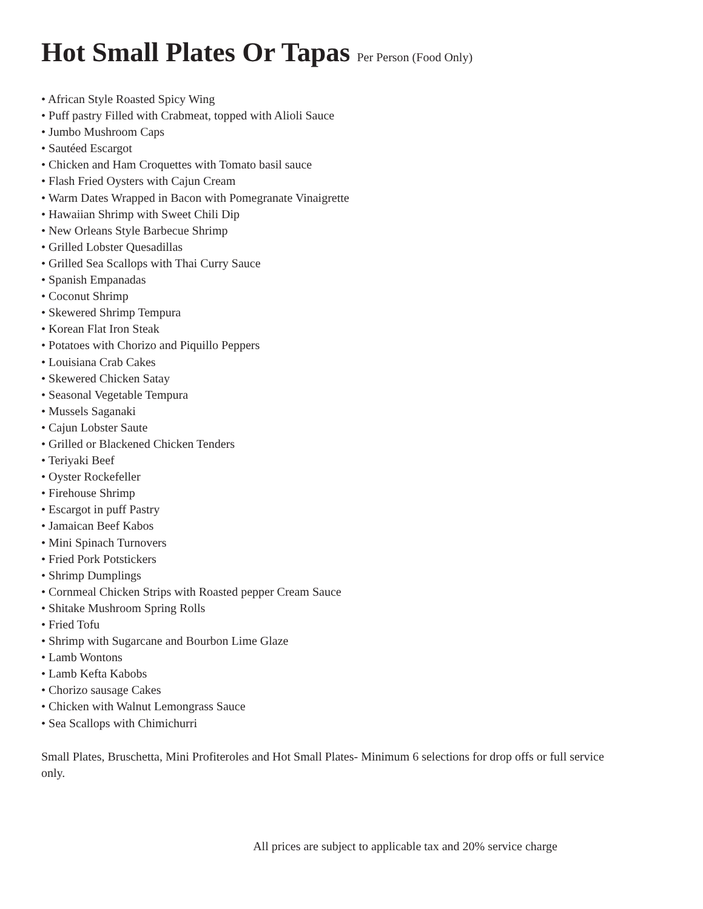Hot Small Plates Or Tapas Per Person (Food Only)
• African Style Roasted Spicy Wing
• Puff pastry Filled with Crabmeat, topped with Alioli Sauce
• Jumbo Mushroom Caps
• Sautéed Escargot
• Chicken and Ham Croquettes with Tomato basil sauce
• Flash Fried Oysters with Cajun Cream
• Warm Dates Wrapped in Bacon with Pomegranate Vinaigrette
• Hawaiian Shrimp with Sweet Chili Dip
• New Orleans Style Barbecue Shrimp
• Grilled Lobster Quesadillas
• Grilled Sea Scallops with Thai Curry Sauce
• Spanish Empanadas
• Coconut Shrimp
• Skewered Shrimp Tempura
• Korean Flat Iron Steak
• Potatoes with Chorizo and Piquillo Peppers
• Louisiana Crab Cakes
• Skewered Chicken Satay
• Seasonal Vegetable Tempura
• Mussels Saganaki
• Cajun Lobster Saute
• Grilled or Blackened Chicken Tenders
• Teriyaki Beef
• Oyster Rockefeller
• Firehouse Shrimp
• Escargot in puff Pastry
• Jamaican Beef Kabos
• Mini Spinach Turnovers
• Fried Pork Potstickers
• Shrimp Dumplings
• Cornmeal Chicken Strips with Roasted pepper Cream Sauce
• Shitake Mushroom Spring Rolls
• Fried Tofu
• Shrimp with Sugarcane and Bourbon Lime Glaze
• Lamb Wontons
• Lamb Kefta Kabobs
• Chorizo sausage Cakes
• Chicken with Walnut Lemongrass Sauce
• Sea Scallops with Chimichurri
Small Plates, Bruschetta, Mini Profiteroles and Hot Small Plates- Minimum 6 selections for drop offs or full service only.
All prices are subject to applicable tax and 20% service charge